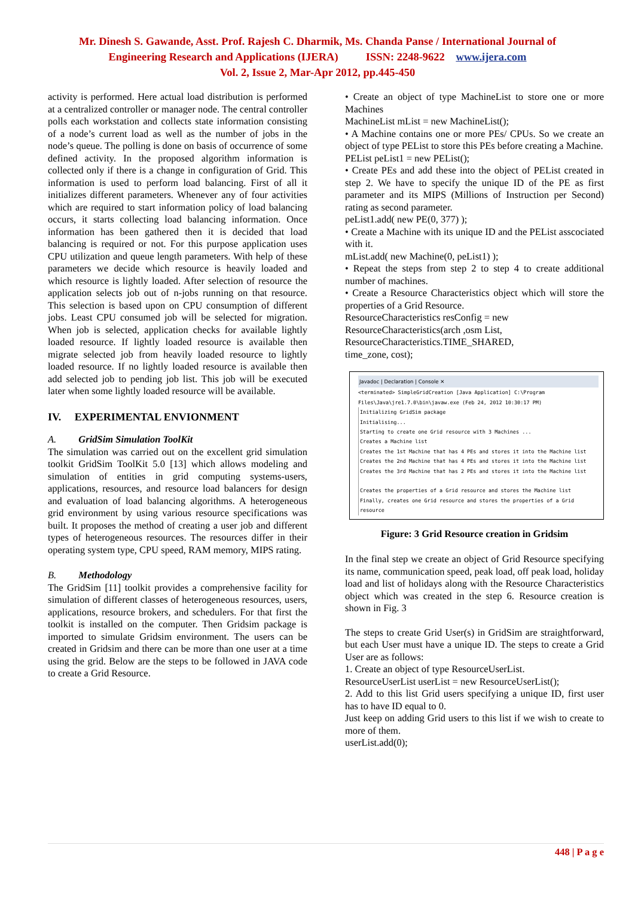Mr. Dinesh S. Gawande, Asst. Prof. Rajesh C. Dharmik, Ms. Chanda Panse / International Journal of
Engineering Research and Applications (IJERA) ISSN: 2248-9622 www.ijera.com
Vol. 2, Issue 2, Mar-Apr 2012, pp.445-450
activity is performed. Here actual load distribution is performed at a centralized controller or manager node. The central controller polls each workstation and collects state information consisting of a node’s current load as well as the number of jobs in the node’s queue. The polling is done on basis of occurrence of some defined activity. In the proposed algorithm information is collected only if there is a change in configuration of Grid. This information is used to perform load balancing. First of all it initializes different parameters. Whenever any of four activities which are required to start information policy of load balancing occurs, it starts collecting load balancing information. Once information has been gathered then it is decided that load balancing is required or not. For this purpose application uses CPU utilization and queue length parameters. With help of these parameters we decide which resource is heavily loaded and which resource is lightly loaded. After selection of resource the application selects job out of n-jobs running on that resource. This selection is based upon on CPU consumption of different jobs. Least CPU consumed job will be selected for migration. When job is selected, application checks for available lightly loaded resource. If lightly loaded resource is available then migrate selected job from heavily loaded resource to lightly loaded resource. If no lightly loaded resource is available then add selected job to pending job list. This job will be executed later when some lightly loaded resource will be available.
IV. EXPERIMENTAL ENVIONMENT
A. GridSim Simulation ToolKit
The simulation was carried out on the excellent grid simulation toolkit GridSim ToolKit 5.0 [13] which allows modeling and simulation of entities in grid computing systems-users, applications, resources, and resource load balancers for design and evaluation of load balancing algorithms. A heterogeneous grid environment by using various resource specifications was built. It proposes the method of creating a user job and different types of heterogeneous resources. The resources differ in their operating system type, CPU speed, RAM memory, MIPS rating.
B. Methodology
The GridSim [11] toolkit provides a comprehensive facility for simulation of different classes of heterogeneous resources, users, applications, resource brokers, and schedulers. For that first the toolkit is installed on the computer. Then Gridsim package is imported to simulate Gridsim environment. The users can be created in Gridsim and there can be more than one user at a time using the grid. Below are the steps to be followed in JAVA code to create a Grid Resource.
• Create an object of type MachineList to store one or more Machines
MachineList mList = new MachineList();
• A Machine contains one or more PEs/ CPUs. So we create an object of type PEList to store this PEs before creating a Machine.
PEList peList1 = new PEList();
• Create PEs and add these into the object of PEList created in step 2. We have to specify the unique ID of the PE as first parameter and its MIPS (Millions of Instruction per Second) rating as second parameter.
peList1.add( new PE(0, 377) );
• Create a Machine with its unique ID and the PEList asscociated with it.
mList.add( new Machine(0, peList1) );
• Repeat the steps from step 2 to step 4 to create additional number of machines.
• Create a Resource Characteristics object which will store the properties of a Grid Resource.
ResourceCharacteristics resConfig = new
ResourceCharacteristics(arch ,osm List,
ResourceCharacteristics.TIME_SHARED,
time_zone, cost);
Javadoc | Declaration | Console ✕
<terminated> SimpleGridCreation [Java Application] C:\Program Files\Java\jre1.7.0\bin\javaw.exe (Feb 24, 2012 10:30:17 PM)
Initializing GridSim package
Initialising...
Starting to create one Grid resource with 3 Machines ...
Creates a Machine list
Creates the 1st Machine that has 4 PEs and stores it into the Machine list
Creates the 2nd Machine that has 4 PEs and stores it into the Machine list
Creates the 3rd Machine that has 2 PEs and stores it into the Machine list
Creates the properties of a Grid resource and stores the Machine list
Finally, creates one Grid resource and stores the properties of a Grid resource
Figure: 3 Grid Resource creation in Gridsim
In the final step we create an object of Grid Resource specifying its name, communication speed, peak load, off peak load, holiday load and list of holidays along with the Resource Characteristics object which was created in the step 6. Resource creation is shown in Fig. 3
The steps to create Grid User(s) in GridSim are straightforward, but each User must have a unique ID. The steps to create a Grid User are as follows:
1. Create an object of type ResourceUserList.
ResourceUserList userList = new ResourceUserList();
2. Add to this list Grid users specifying a unique ID, first user has to have ID equal to 0.
Just keep on adding Grid users to this list if we wish to create to more of them.
userList.add(0);
448 | P a g e